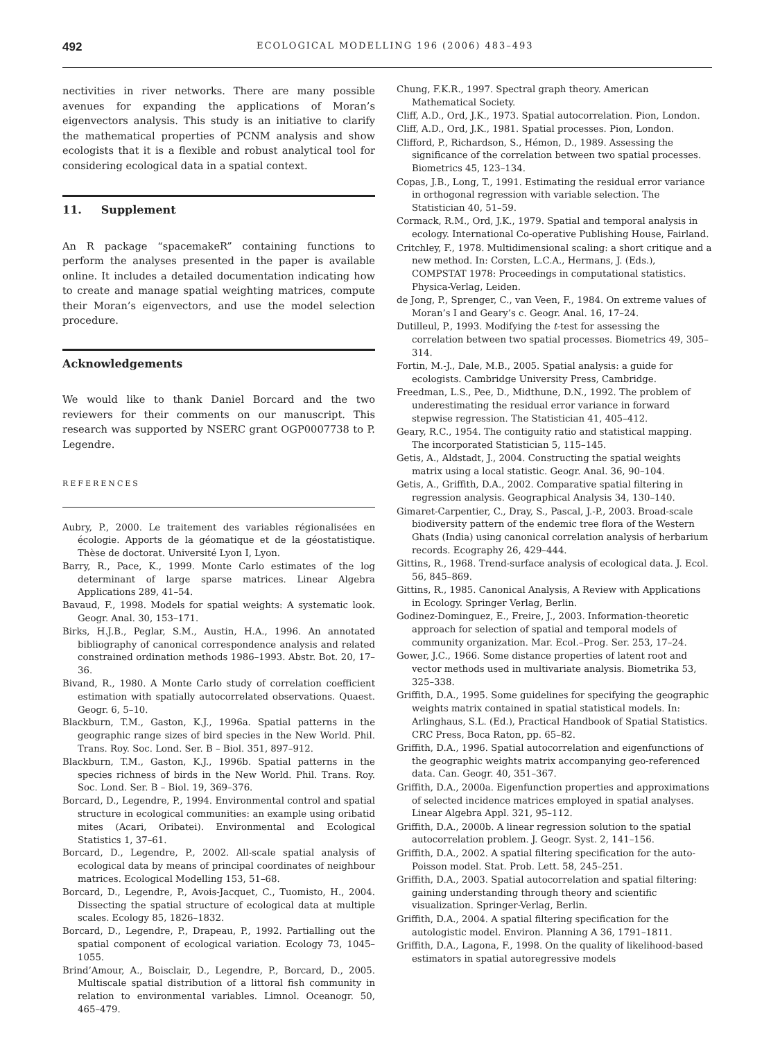492 ECOLOGICAL MODELLING 196 (2006) 483–493
nectivities in river networks. There are many possible avenues for expanding the applications of Moran’s eigenvectors analysis. This study is an initiative to clarify the mathematical properties of PCNM analysis and show ecologists that it is a flexible and robust analytical tool for considering ecological data in a spatial context.
11. Supplement
An R package “spacemakeR” containing functions to perform the analyses presented in the paper is available online. It includes a detailed documentation indicating how to create and manage spatial weighting matrices, compute their Moran’s eigenvectors, and use the model selection procedure.
Acknowledgements
We would like to thank Daniel Borcard and the two reviewers for their comments on our manuscript. This research was supported by NSERC grant OGP0007738 to P. Legendre.
REFERENCES
Aubry, P., 2000. Le traitement des variables régionalisées en écologie. Apports de la géomatique et de la géostatistique. Thèse de doctorat. Université Lyon I, Lyon.
Barry, R., Pace, K., 1999. Monte Carlo estimates of the log determinant of large sparse matrices. Linear Algebra Applications 289, 41–54.
Bavaud, F., 1998. Models for spatial weights: A systematic look. Geogr. Anal. 30, 153–171.
Birks, H.J.B., Peglar, S.M., Austin, H.A., 1996. An annotated bibliography of canonical correspondence analysis and related constrained ordination methods 1986–1993. Abstr. Bot. 20, 17–36.
Bivand, R., 1980. A Monte Carlo study of correlation coefficient estimation with spatially autocorrelated observations. Quaest. Geogr. 6, 5–10.
Blackburn, T.M., Gaston, K.J., 1996a. Spatial patterns in the geographic range sizes of bird species in the New World. Phil. Trans. Roy. Soc. Lond. Ser. B – Biol. 351, 897–912.
Blackburn, T.M., Gaston, K.J., 1996b. Spatial patterns in the species richness of birds in the New World. Phil. Trans. Roy. Soc. Lond. Ser. B – Biol. 19, 369–376.
Borcard, D., Legendre, P., 1994. Environmental control and spatial structure in ecological communities: an example using oribatid mites (Acari, Oribatei). Environmental and Ecological Statistics 1, 37–61.
Borcard, D., Legendre, P., 2002. All-scale spatial analysis of ecological data by means of principal coordinates of neighbour matrices. Ecological Modelling 153, 51–68.
Borcard, D., Legendre, P., Avois-Jacquet, C., Tuomisto, H., 2004. Dissecting the spatial structure of ecological data at multiple scales. Ecology 85, 1826–1832.
Borcard, D., Legendre, P., Drapeau, P., 1992. Partialling out the spatial component of ecological variation. Ecology 73, 1045–1055.
Brind’Amour, A., Boisclair, D., Legendre, P., Borcard, D., 2005. Multiscale spatial distribution of a littoral fish community in relation to environmental variables. Limnol. Oceanogr. 50, 465–479.
Chung, F.K.R., 1997. Spectral graph theory. American Mathematical Society.
Cliff, A.D., Ord, J.K., 1973. Spatial autocorrelation. Pion, London.
Cliff, A.D., Ord, J.K., 1981. Spatial processes. Pion, London.
Clifford, P., Richardson, S., Hémon, D., 1989. Assessing the significance of the correlation between two spatial processes. Biometrics 45, 123–134.
Copas, J.B., Long, T., 1991. Estimating the residual error variance in orthogonal regression with variable selection. The Statistician 40, 51–59.
Cormack, R.M., Ord, J.K., 1979. Spatial and temporal analysis in ecology. International Co-operative Publishing House, Fairland.
Critchley, F., 1978. Multidimensional scaling: a short critique and a new method. In: Corsten, L.C.A., Hermans, J. (Eds.), COMPSTAT 1978: Proceedings in computational statistics. Physica-Verlag, Leiden.
de Jong, P., Sprenger, C., van Veen, F., 1984. On extreme values of Moran’s I and Geary’s c. Geogr. Anal. 16, 17–24.
Dutilleul, P., 1993. Modifying the t-test for assessing the correlation between two spatial processes. Biometrics 49, 305–314.
Fortin, M.-J., Dale, M.B., 2005. Spatial analysis: a guide for ecologists. Cambridge University Press, Cambridge.
Freedman, L.S., Pee, D., Midthune, D.N., 1992. The problem of underestimating the residual error variance in forward stepwise regression. The Statistician 41, 405–412.
Geary, R.C., 1954. The contiguity ratio and statistical mapping. The incorporated Statistician 5, 115–145.
Getis, A., Aldstadt, J., 2004. Constructing the spatial weights matrix using a local statistic. Geogr. Anal. 36, 90–104.
Getis, A., Griffith, D.A., 2002. Comparative spatial filtering in regression analysis. Geographical Analysis 34, 130–140.
Gimaret-Carpentier, C., Dray, S., Pascal, J.-P., 2003. Broad-scale biodiversity pattern of the endemic tree flora of the Western Ghats (India) using canonical correlation analysis of herbarium records. Ecography 26, 429–444.
Gittins, R., 1968. Trend-surface analysis of ecological data. J. Ecol. 56, 845–869.
Gittins, R., 1985. Canonical Analysis, A Review with Applications in Ecology. Springer Verlag, Berlin.
Godinez-Dominguez, E., Freire, J., 2003. Information-theoretic approach for selection of spatial and temporal models of community organization. Mar. Ecol.–Prog. Ser. 253, 17–24.
Gower, J.C., 1966. Some distance properties of latent root and vector methods used in multivariate analysis. Biometrika 53, 325–338.
Griffith, D.A., 1995. Some guidelines for specifying the geographic weights matrix contained in spatial statistical models. In: Arlinghaus, S.L. (Ed.), Practical Handbook of Spatial Statistics. CRC Press, Boca Raton, pp. 65–82.
Griffith, D.A., 1996. Spatial autocorrelation and eigenfunctions of the geographic weights matrix accompanying geo-referenced data. Can. Geogr. 40, 351–367.
Griffith, D.A., 2000a. Eigenfunction properties and approximations of selected incidence matrices employed in spatial analyses. Linear Algebra Appl. 321, 95–112.
Griffith, D.A., 2000b. A linear regression solution to the spatial autocorrelation problem. J. Geogr. Syst. 2, 141–156.
Griffith, D.A., 2002. A spatial filtering specification for the auto-Poisson model. Stat. Prob. Lett. 58, 245–251.
Griffith, D.A., 2003. Spatial autocorrelation and spatial filtering: gaining understanding through theory and scientific visualization. Springer-Verlag, Berlin.
Griffith, D.A., 2004. A spatial filtering specification for the autologistic model. Environ. Planning A 36, 1791–1811.
Griffith, D.A., Lagona, F., 1998. On the quality of likelihood-based estimators in spatial autoregressive models